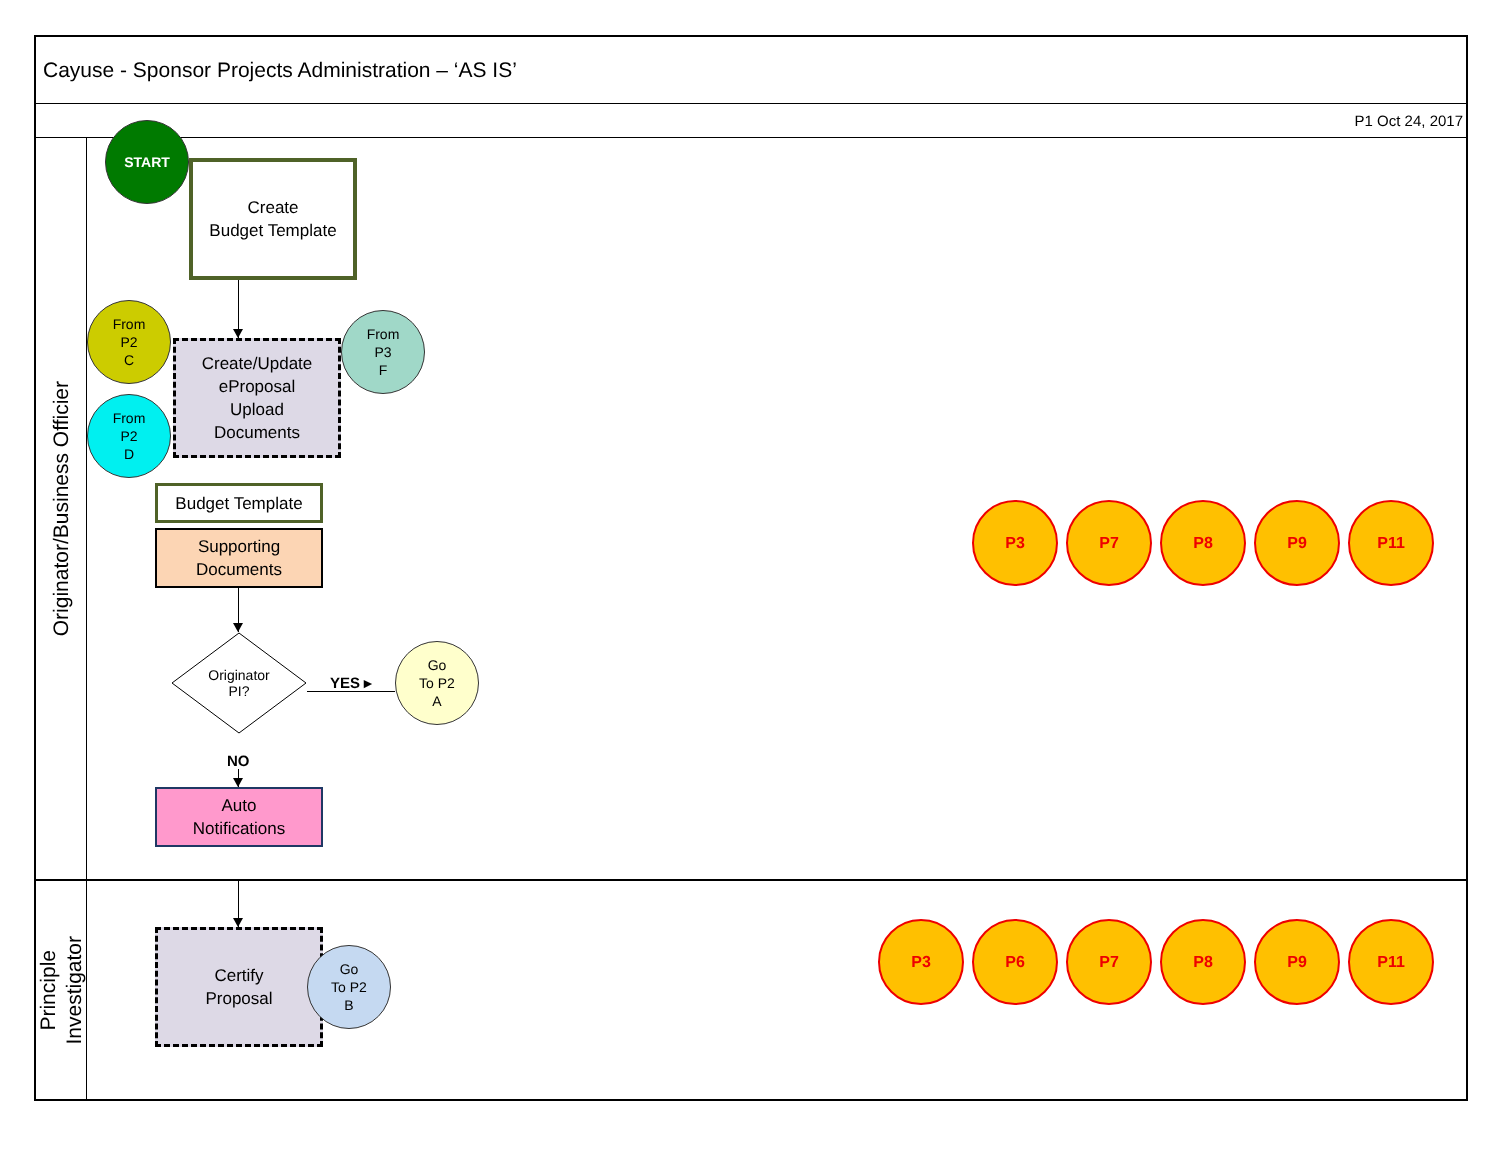Cayuse - Sponsor Projects Administration – ‘AS IS’
P1 Oct 24, 2017
Originator/Business Officier
START
Create
Budget Template
From
P2
C
From
P2
D
Create/Update
eProposal
Upload
Documents
From
P3
F
Budget Template
Supporting
Documents
Originator
PI?
YES ▸
Go
To P2
A
NO
Auto
Notifications
P3 P7 P8 P9 P11
Principle
Investigator
Certify
Proposal
Go
To P2
B
P3 P6 P7 P8 P9 P11